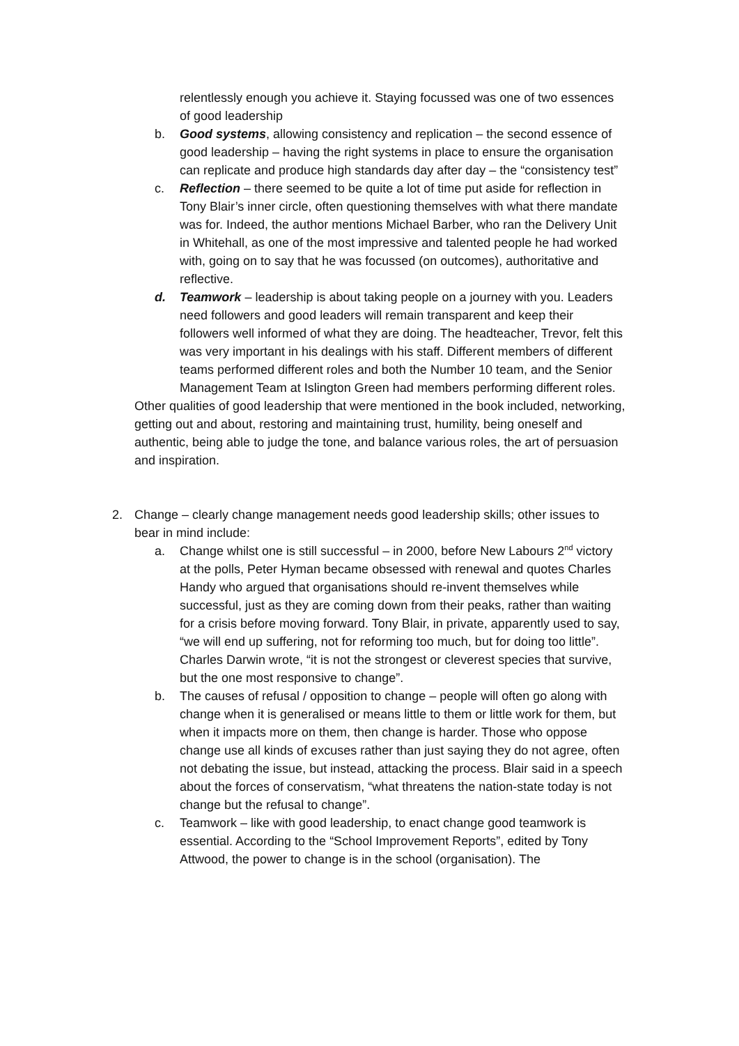relentlessly enough you achieve it. Staying focussed was one of two essences of good leadership
b. Good systems, allowing consistency and replication – the second essence of good leadership – having the right systems in place to ensure the organisation can replicate and produce high standards day after day – the “consistency test”
c. Reflection – there seemed to be quite a lot of time put aside for reflection in Tony Blair’s inner circle, often questioning themselves with what there mandate was for. Indeed, the author mentions Michael Barber, who ran the Delivery Unit in Whitehall, as one of the most impressive and talented people he had worked with, going on to say that he was focussed (on outcomes), authoritative and reflective.
d. Teamwork – leadership is about taking people on a journey with you. Leaders need followers and good leaders will remain transparent and keep their followers well informed of what they are doing. The headteacher, Trevor, felt this was very important in his dealings with his staff. Different members of different teams performed different roles and both the Number 10 team, and the Senior Management Team at Islington Green had members performing different roles.
Other qualities of good leadership that were mentioned in the book included, networking, getting out and about, restoring and maintaining trust, humility, being oneself and authentic, being able to judge the tone, and balance various roles, the art of persuasion and inspiration.
2. Change – clearly change management needs good leadership skills; other issues to bear in mind include:
a. Change whilst one is still successful – in 2000, before New Labours 2<sup>nd</sup> victory at the polls, Peter Hyman became obsessed with renewal and quotes Charles Handy who argued that organisations should re-invent themselves while successful, just as they are coming down from their peaks, rather than waiting for a crisis before moving forward. Tony Blair, in private, apparently used to say, “we will end up suffering, not for reforming too much, but for doing too little”. Charles Darwin wrote, “it is not the strongest or cleverest species that survive, but the one most responsive to change”.
b. The causes of refusal / opposition to change – people will often go along with change when it is generalised or means little to them or little work for them, but when it impacts more on them, then change is harder. Those who oppose change use all kinds of excuses rather than just saying they do not agree, often not debating the issue, but instead, attacking the process. Blair said in a speech about the forces of conservatism, “what threatens the nation-state today is not change but the refusal to change”.
c. Teamwork – like with good leadership, to enact change good teamwork is essential. According to the “School Improvement Reports”, edited by Tony Attwood, the power to change is in the school (organisation). The